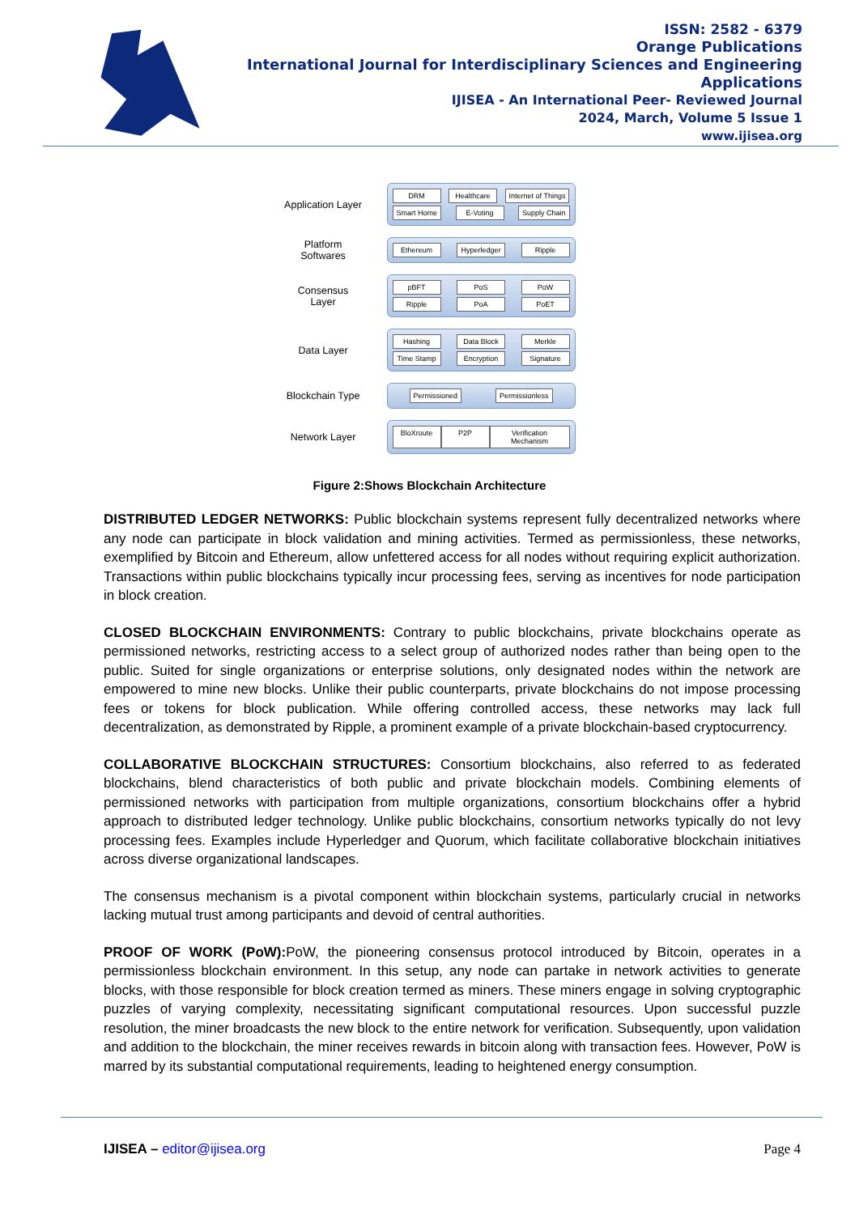ISSN: 2582 - 6379
Orange Publications
International Journal for Interdisciplinary Sciences and Engineering Applications
IJISEA - An International Peer- Reviewed Journal
2024, March, Volume 5 Issue 1
www.ijisea.org
Application Layer
DRM Healthcare Internet of Things
Smart Home E-Voting Supply Chain
Platform Softwares
Ethereum Hyperledger Ripple
Consensus Layer
pBFT PoS PoW
Ripple PoA PoET
Data Layer
Hashing Data Block Merkle
Time Stamp Encryption Signature
Blockchain Type
Permissioned Permissionless
Network Layer
BloXroute P2P Verification Mechanism
Figure 2:Shows Blockchain Architecture
DISTRIBUTED LEDGER NETWORKS: Public blockchain systems represent fully decentralized networks where any node can participate in block validation and mining activities. Termed as permissionless, these networks, exemplified by Bitcoin and Ethereum, allow unfettered access for all nodes without requiring explicit authorization. Transactions within public blockchains typically incur processing fees, serving as incentives for node participation in block creation.
CLOSED BLOCKCHAIN ENVIRONMENTS: Contrary to public blockchains, private blockchains operate as permissioned networks, restricting access to a select group of authorized nodes rather than being open to the public. Suited for single organizations or enterprise solutions, only designated nodes within the network are empowered to mine new blocks. Unlike their public counterparts, private blockchains do not impose processing fees or tokens for block publication. While offering controlled access, these networks may lack full decentralization, as demonstrated by Ripple, a prominent example of a private blockchain-based cryptocurrency.
COLLABORATIVE BLOCKCHAIN STRUCTURES: Consortium blockchains, also referred to as federated blockchains, blend characteristics of both public and private blockchain models. Combining elements of permissioned networks with participation from multiple organizations, consortium blockchains offer a hybrid approach to distributed ledger technology. Unlike public blockchains, consortium networks typically do not levy processing fees. Examples include Hyperledger and Quorum, which facilitate collaborative blockchain initiatives across diverse organizational landscapes.
The consensus mechanism is a pivotal component within blockchain systems, particularly crucial in networks lacking mutual trust among participants and devoid of central authorities.
PROOF OF WORK (PoW): PoW, the pioneering consensus protocol introduced by Bitcoin, operates in a permissionless blockchain environment. In this setup, any node can partake in network activities to generate blocks, with those responsible for block creation termed as miners. These miners engage in solving cryptographic puzzles of varying complexity, necessitating significant computational resources. Upon successful puzzle resolution, the miner broadcasts the new block to the entire network for verification. Subsequently, upon validation and addition to the blockchain, the miner receives rewards in bitcoin along with transaction fees. However, PoW is marred by its substantial computational requirements, leading to heightened energy consumption.
IJISEA – editor@ijisea.org Page 4